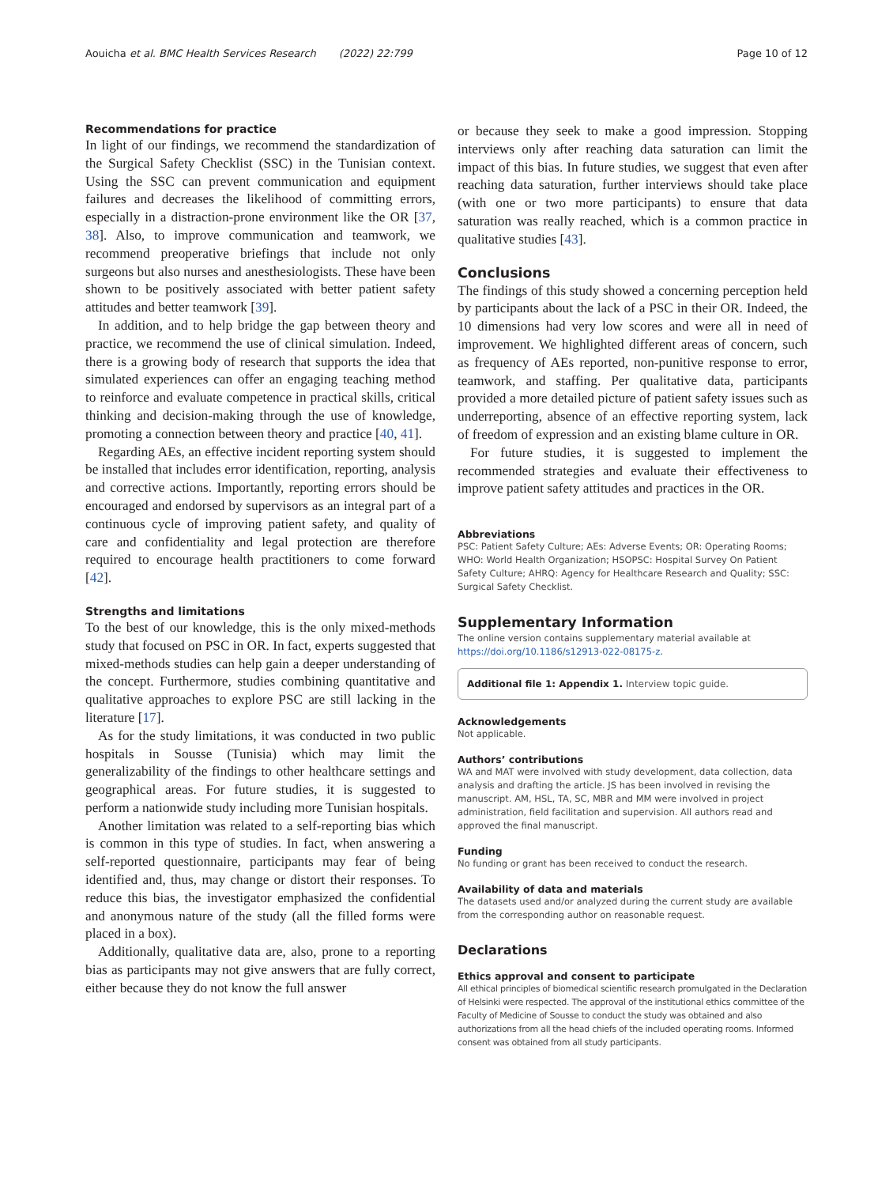Aouicha et al. BMC Health Services Research (2022) 22:799 Page 10 of 12
Recommendations for practice
In light of our findings, we recommend the standardization of the Surgical Safety Checklist (SSC) in the Tunisian context. Using the SSC can prevent communication and equipment failures and decreases the likelihood of committing errors, especially in a distraction-prone environment like the OR [37, 38]. Also, to improve communication and teamwork, we recommend preoperative briefings that include not only surgeons but also nurses and anesthesiologists. These have been shown to be positively associated with better patient safety attitudes and better teamwork [39].
In addition, and to help bridge the gap between theory and practice, we recommend the use of clinical simulation. Indeed, there is a growing body of research that supports the idea that simulated experiences can offer an engaging teaching method to reinforce and evaluate competence in practical skills, critical thinking and decision-making through the use of knowledge, promoting a connection between theory and practice [40, 41].
Regarding AEs, an effective incident reporting system should be installed that includes error identification, reporting, analysis and corrective actions. Importantly, reporting errors should be encouraged and endorsed by supervisors as an integral part of a continuous cycle of improving patient safety, and quality of care and confidentiality and legal protection are therefore required to encourage health practitioners to come forward [42].
Strengths and limitations
To the best of our knowledge, this is the only mixed-methods study that focused on PSC in OR. In fact, experts suggested that mixed-methods studies can help gain a deeper understanding of the concept. Furthermore, studies combining quantitative and qualitative approaches to explore PSC are still lacking in the literature [17].
As for the study limitations, it was conducted in two public hospitals in Sousse (Tunisia) which may limit the generalizability of the findings to other healthcare settings and geographical areas. For future studies, it is suggested to perform a nationwide study including more Tunisian hospitals.
Another limitation was related to a self-reporting bias which is common in this type of studies. In fact, when answering a self-reported questionnaire, participants may fear of being identified and, thus, may change or distort their responses. To reduce this bias, the investigator emphasized the confidential and anonymous nature of the study (all the filled forms were placed in a box).
Additionally, qualitative data are, also, prone to a reporting bias as participants may not give answers that are fully correct, either because they do not know the full answer
or because they seek to make a good impression. Stopping interviews only after reaching data saturation can limit the impact of this bias. In future studies, we suggest that even after reaching data saturation, further interviews should take place (with one or two more participants) to ensure that data saturation was really reached, which is a common practice in qualitative studies [43].
Conclusions
The findings of this study showed a concerning perception held by participants about the lack of a PSC in their OR. Indeed, the 10 dimensions had very low scores and were all in need of improvement. We highlighted different areas of concern, such as frequency of AEs reported, non-punitive response to error, teamwork, and staffing. Per qualitative data, participants provided a more detailed picture of patient safety issues such as underreporting, absence of an effective reporting system, lack of freedom of expression and an existing blame culture in OR.
For future studies, it is suggested to implement the recommended strategies and evaluate their effectiveness to improve patient safety attitudes and practices in the OR.
Abbreviations
PSC: Patient Safety Culture; AEs: Adverse Events; OR: Operating Rooms; WHO: World Health Organization; HSOPSC: Hospital Survey On Patient Safety Culture; AHRQ: Agency for Healthcare Research and Quality; SSC: Surgical Safety Checklist.
Supplementary Information
The online version contains supplementary material available at https://doi.org/10.1186/s12913-022-08175-z.
Additional file 1: Appendix 1. Interview topic guide.
Acknowledgements
Not applicable.
Authors’ contributions
WA and MAT were involved with study development, data collection, data analysis and drafting the article. JS has been involved in revising the manuscript. AM, HSL, TA, SC, MBR and MM were involved in project administration, field facilitation and supervision. All authors read and approved the final manuscript.
Funding
No funding or grant has been received to conduct the research.
Availability of data and materials
The datasets used and/or analyzed during the current study are available from the corresponding author on reasonable request.
Declarations
Ethics approval and consent to participate
All ethical principles of biomedical scientific research promulgated in the Declaration of Helsinki were respected. The approval of the institutional ethics committee of the Faculty of Medicine of Sousse to conduct the study was obtained and also authorizations from all the head chiefs of the included operating rooms. Informed consent was obtained from all study participants.